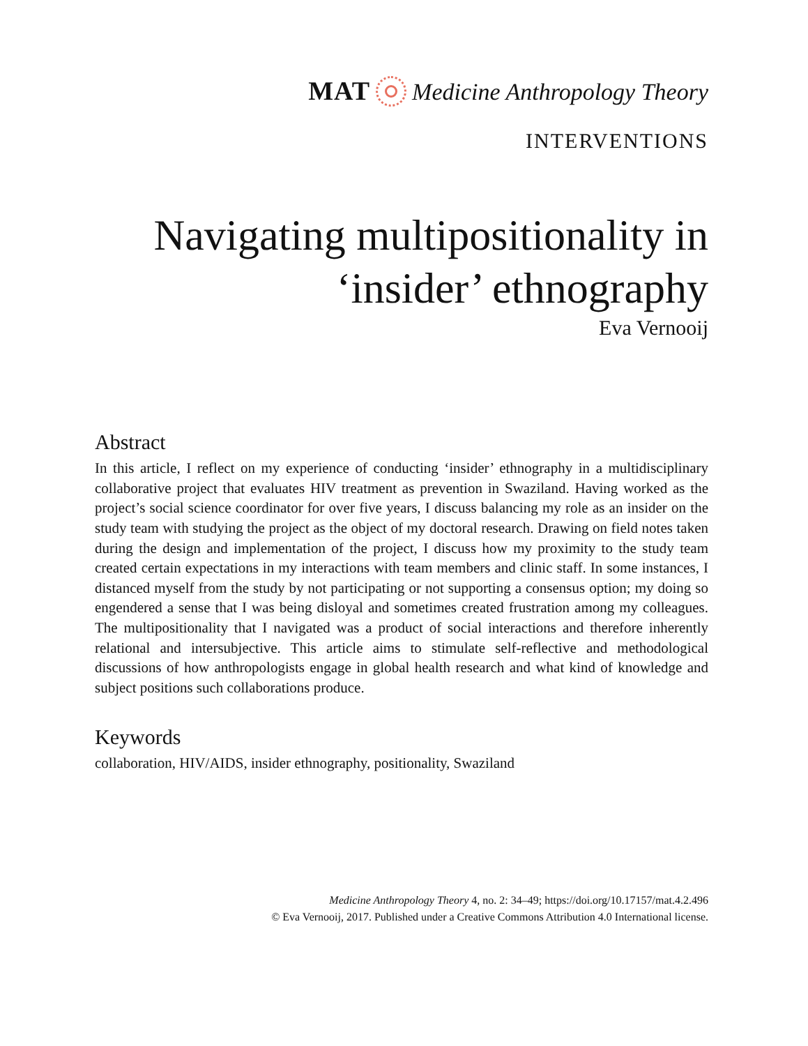MAT Medicine Anthropology Theory
INTERVENTIONS
Navigating multipositionality in ‘insider’ ethnography
Eva Vernooij
Abstract
In this article, I reflect on my experience of conducting ‘insider’ ethnography in a multidisciplinary collaborative project that evaluates HIV treatment as prevention in Swaziland. Having worked as the project’s social science coordinator for over five years, I discuss balancing my role as an insider on the study team with studying the project as the object of my doctoral research. Drawing on field notes taken during the design and implementation of the project, I discuss how my proximity to the study team created certain expectations in my interactions with team members and clinic staff. In some instances, I distanced myself from the study by not participating or not supporting a consensus option; my doing so engendered a sense that I was being disloyal and sometimes created frustration among my colleagues. The multipositionality that I navigated was a product of social interactions and therefore inherently relational and intersubjective. This article aims to stimulate self-reflective and methodological discussions of how anthropologists engage in global health research and what kind of knowledge and subject positions such collaborations produce.
Keywords
collaboration, HIV/AIDS, insider ethnography, positionality, Swaziland
Medicine Anthropology Theory 4, no. 2: 34–49; https://doi.org/10.17157/mat.4.2.496
© Eva Vernooij, 2017. Published under a Creative Commons Attribution 4.0 International license.